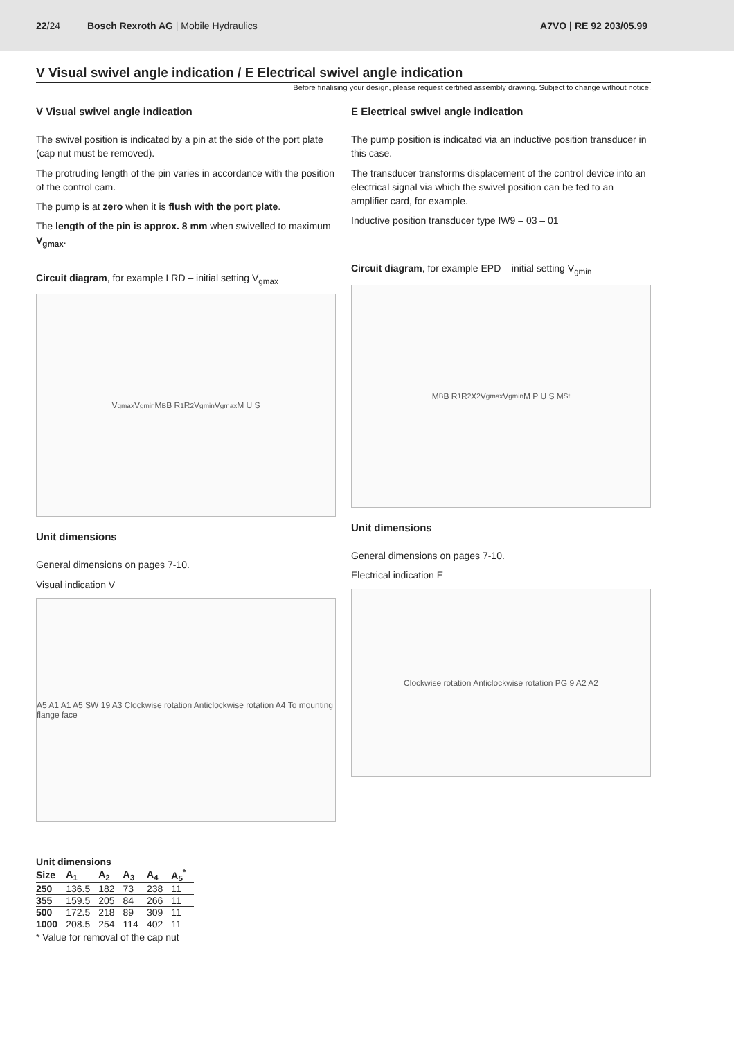22/24 Bosch Rexroth AG | Mobile Hydraulics A7VO | RE 92 203/05.99
V Visual swivel angle indication / E Electrical swivel angle indication
Before finalising your design, please request certified assembly drawing. Subject to change without notice.
V Visual swivel angle indication
The swivel position is indicated by a pin at the side of the port plate (cap nut must be removed).
The protruding length of the pin varies in accordance with the position of the control cam.
The pump is at zero when it is flush with the port plate.
The length of the pin is approx. 8 mm when swivelled to maximum V<sub>gmax</sub>.
Circuit diagram, for example LRD – initial setting V<sub>gmax</sub>
V<sub>gmax</sub> V<sub>gmin</sub> M<sub>B</sub> B R<sub>1</sub> R<sub>2</sub> V<sub>gmin</sub> V<sub>gmax</sub> M U S
Unit dimensions
General dimensions on pages 7-10.
Visual indication V
A5 A1 A1 A5 SW 19 A3 Clockwise rotation Anticlockwise rotation A4 To mounting flange face
E Electrical swivel angle indication
The pump position is indicated via an inductive position transducer in this case.
The transducer transforms displacement of the control device into an electrical signal via which the swivel position can be fed to an amplifier card, for example.
Inductive position transducer type IW9 – 03 – 01
Circuit diagram, for example EPD – initial setting V<sub>gmin</sub>
M<sub>B</sub> B R<sub>1</sub> R<sub>2</sub> X<sub>2</sub> V<sub>gmax</sub> V<sub>gmin</sub> M P U S M<sub>St</sub>
Unit dimensions
General dimensions on pages 7-10.
Electrical indication E
Clockwise rotation Anticlockwise rotation PG 9 A2 A2
| Unit dimensions | | | | | |
| --- | --- | --- | --- | --- | --- |
| Size | A<sub>1</sub> | A<sub>2</sub> | A<sub>3</sub> | A<sub>4</sub> | A<sub>5</sub><sup>*</sup> |
| 250 | 136.5 | 182 | 73 | 238 | 11 |
| 355 | 159.5 | 205 | 84 | 266 | 11 |
| 500 | 172.5 | 218 | 89 | 309 | 11 |
| 1000 | 208.5 | 254 | 114 | 402 | 11 |
* Value for removal of the cap nut